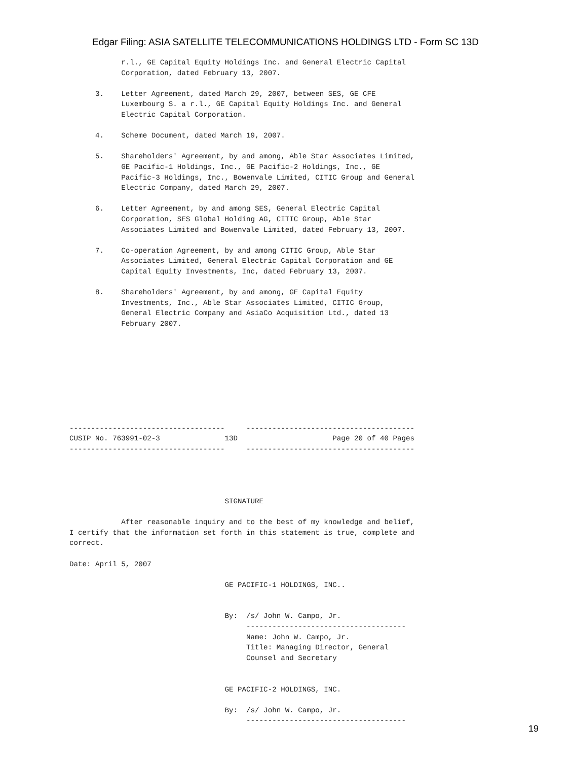Edgar Filing: ASIA SATELLITE TELECOMMUNICATIONS HOLDINGS LTD - Form SC 13D
            r.l., GE Capital Equity Holdings Inc. and General Electric Capital
            Corporation, dated February 13, 2007.

      3.    Letter Agreement, dated March 29, 2007, between SES, GE CFE
            Luxembourg S. a r.l., GE Capital Equity Holdings Inc. and General
            Electric Capital Corporation.

      4.    Scheme Document, dated March 19, 2007.

      5.    Shareholders' Agreement, by and among, Able Star Associates Limited,
            GE Pacific-1 Holdings, Inc., GE Pacific-2 Holdings, Inc., GE
            Pacific-3 Holdings, Inc., Bowenvale Limited, CITIC Group and General
            Electric Company, dated March 29, 2007.

      6.    Letter Agreement, by and among SES, General Electric Capital
            Corporation, SES Global Holding AG, CITIC Group, Able Star
            Associates Limited and Bowenvale Limited, dated February 13, 2007.

      7.    Co-operation Agreement, by and among CITIC Group, Able Star
            Associates Limited, General Electric Capital Corporation and GE
            Capital Equity Investments, Inc, dated February 13, 2007.

      8.    Shareholders' Agreement, by and among, GE Capital Equity
            Investments, Inc., Able Star Associates Limited, CITIC Group,
            General Electric Company and AsiaCo Acquisition Ltd., dated 13
            February 2007.









------------------------------------     ---------------------------------------
CUSIP No. 763991-02-3               13D                      Page 20 of 40 Pages
------------------------------------     ---------------------------------------




                                    SIGNATURE

            After reasonable inquiry and to the best of my knowledge and belief,
I certify that the information set forth in this statement is true, complete and
correct.

Date: April 5, 2007

                                    GE PACIFIC-1 HOLDINGS, INC..


                                    By:  /s/ John W. Campo, Jr.
                                         -------------------------------------
                                         Name: John W. Campo, Jr.
                                         Title: Managing Director, General
                                         Counsel and Secretary


                                    GE PACIFIC-2 HOLDINGS, INC.

                                    By:  /s/ John W. Campo, Jr.
                                         -------------------------------------
19